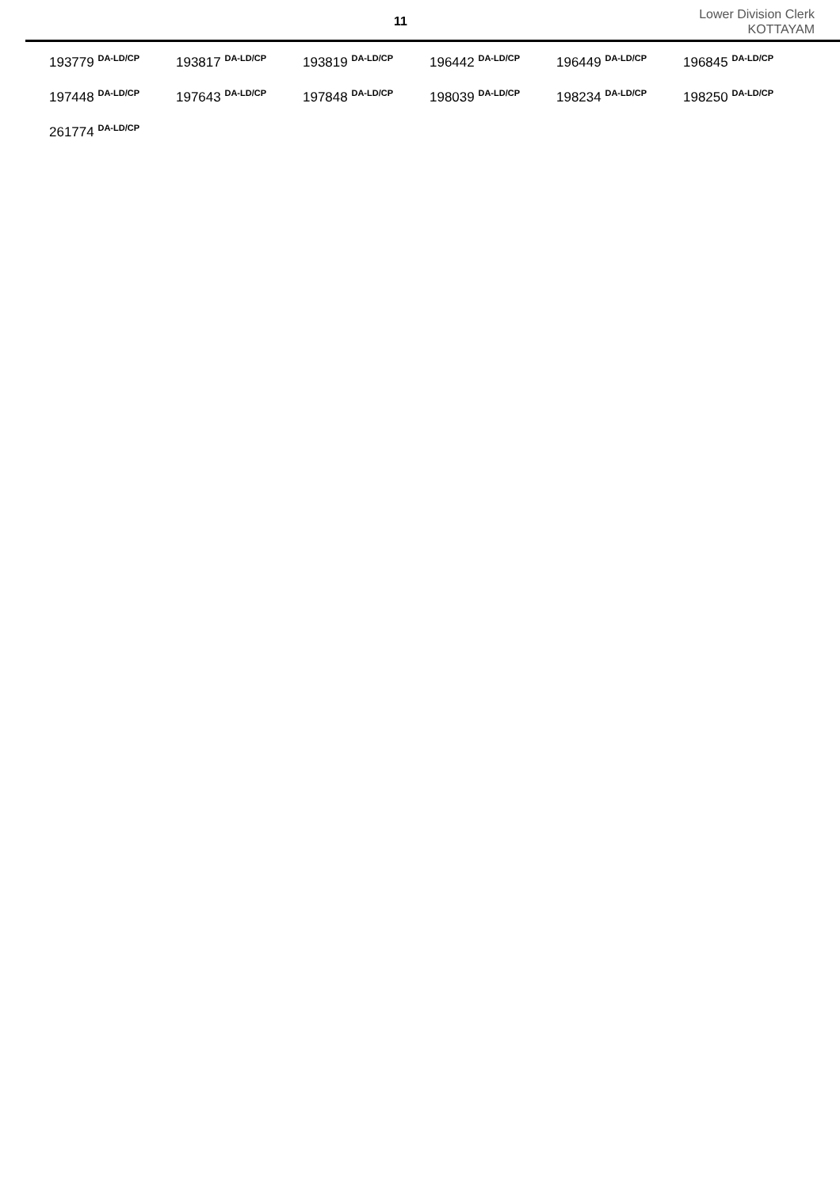11
Lower Division Clerk
KOTTAYAM
| 193779 <sup>DA-LD/CP</sup> | 193817 <sup>DA-LD/CP</sup> | 193819 <sup>DA-LD/CP</sup> | 196442 <sup>DA-LD/CP</sup> | 196449 <sup>DA-LD/CP</sup> | 196845 <sup>DA-LD/CP</sup> |
| 197448 <sup>DA-LD/CP</sup> | 197643 <sup>DA-LD/CP</sup> | 197848 <sup>DA-LD/CP</sup> | 198039 <sup>DA-LD/CP</sup> | 198234 <sup>DA-LD/CP</sup> | 198250 <sup>DA-LD/CP</sup> |
| 261774 <sup>DA-LD/CP</sup> | | | | | |